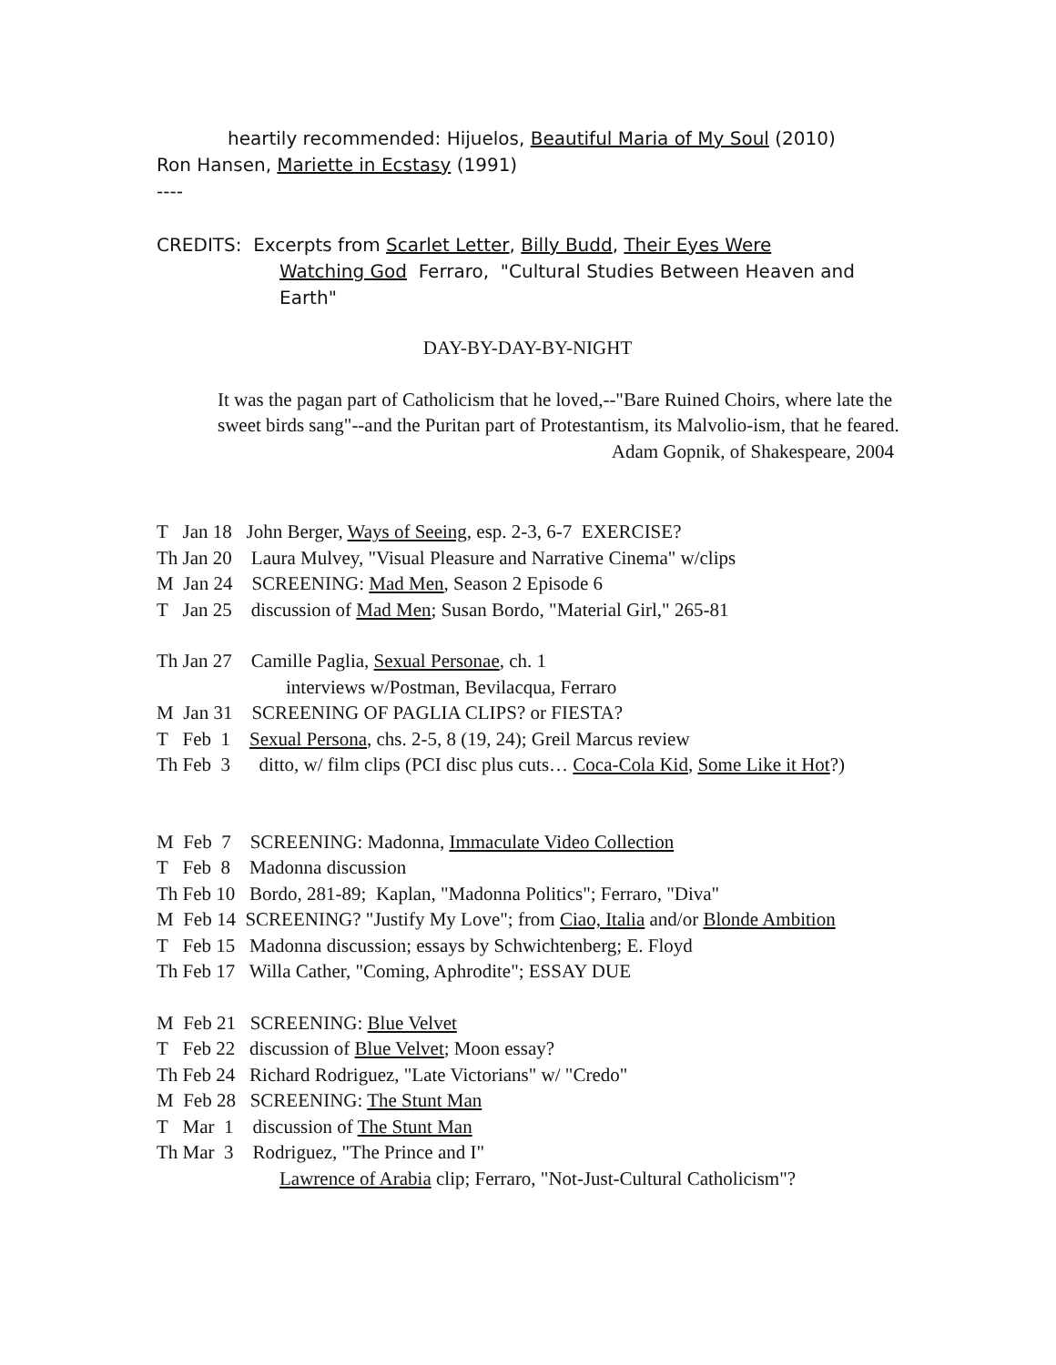heartily recommended: Hijuelos, Beautiful Maria of My Soul (2010)
Ron Hansen, Mariette in Ecstasy (1991)
----
CREDITS: Excerpts from Scarlet Letter, Billy Budd, Their Eyes Were
Watching God Ferraro, "Cultural Studies Between Heaven and Earth"
DAY-BY-DAY-BY-NIGHT
It was the pagan part of Catholicism that he loved,--"Bare Ruined Choirs, where late the sweet birds sang"--and the Puritan part of Protestantism, its Malvolio-ism, that he feared.
Adam Gopnik, of Shakespeare, 2004
T Jan 18 John Berger, Ways of Seeing, esp. 2-3, 6-7 EXERCISE?
Th Jan 20 Laura Mulvey, "Visual Pleasure and Narrative Cinema" w/clips
M Jan 24 SCREENING: Mad Men, Season 2 Episode 6
T Jan 25 discussion of Mad Men; Susan Bordo, "Material Girl," 265-81
Th Jan 27 Camille Paglia, Sexual Personae, ch. 1
interviews w/Postman, Bevilacqua, Ferraro
M Jan 31 SCREENING OF PAGLIA CLIPS? or FIESTA?
T Feb 1 Sexual Persona, chs. 2-5, 8 (19, 24); Greil Marcus review
Th Feb 3 ditto, w/ film clips (PCI disc plus cuts… Coca-Cola Kid, Some Like it Hot?)
M Feb 7 SCREENING: Madonna, Immaculate Video Collection
T Feb 8 Madonna discussion
Th Feb 10 Bordo, 281-89; Kaplan, "Madonna Politics"; Ferraro, "Diva"
M Feb 14 SCREENING? "Justify My Love"; from Ciao, Italia and/or Blonde Ambition
T Feb 15 Madonna discussion; essays by Schwichtenberg; E. Floyd
Th Feb 17 Willa Cather, "Coming, Aphrodite"; ESSAY DUE
M Feb 21 SCREENING: Blue Velvet
T Feb 22 discussion of Blue Velvet; Moon essay?
Th Feb 24 Richard Rodriguez, "Late Victorians" w/ "Credo"
M Feb 28 SCREENING: The Stunt Man
T Mar 1 discussion of The Stunt Man
Th Mar 3 Rodriguez, "The Prince and I"
Lawrence of Arabia clip; Ferraro, "Not-Just-Cultural Catholicism"?